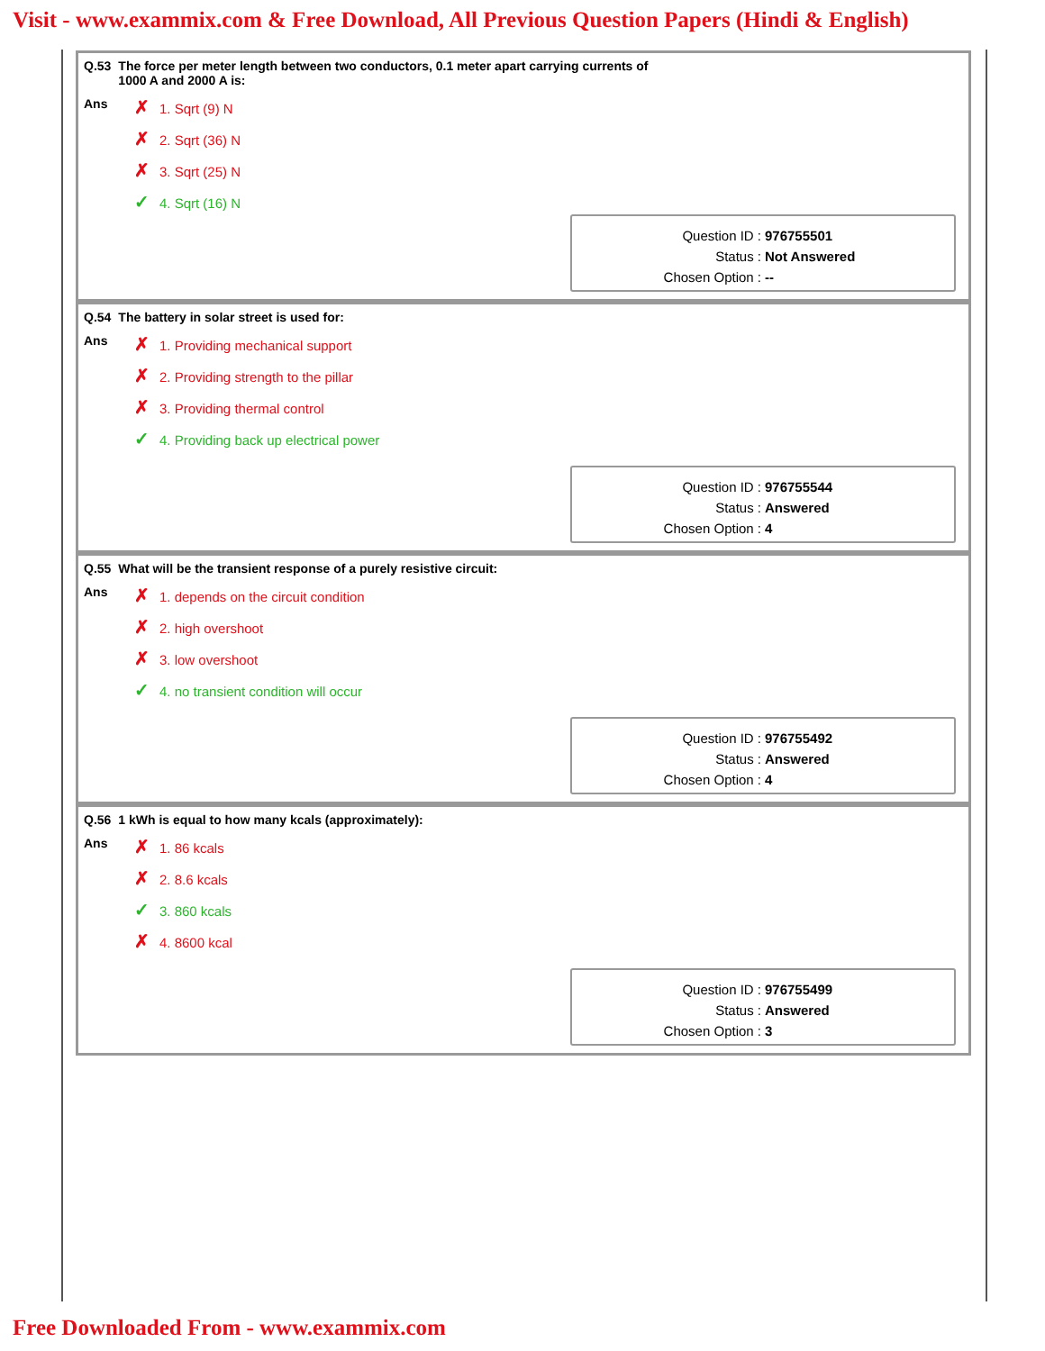Visit - www.exammix.com & Free Download, All Previous Question Papers (Hindi & English)
Q.53 The force per meter length between two conductors, 0.1 meter apart carrying currents of
1000 A and 2000 A is:
Ans
✗ 1. Sqrt (9) N
✗ 2. Sqrt (36) N
✗ 3. Sqrt (25) N
✓ 4. Sqrt (16) N
Question ID : 976755501
Status : Not Answered
Chosen Option : --
Q.54 The battery in solar street is used for:
Ans
✗ 1. Providing mechanical support
✗ 2. Providing strength to the pillar
✗ 3. Providing thermal control
✓ 4. Providing back up electrical power
Question ID : 976755544
Status : Answered
Chosen Option : 4
Q.55 What will be the transient response of a purely resistive circuit:
Ans
✗ 1. depends on the circuit condition
✗ 2. high overshoot
✗ 3. low overshoot
✓ 4. no transient condition will occur
Question ID : 976755492
Status : Answered
Chosen Option : 4
Q.56 1 kWh is equal to how many kcals (approximately):
Ans
✗ 1. 86 kcals
✗ 2. 8.6 kcals
✓ 3. 860 kcals
✗ 4. 8600 kcal
Question ID : 976755499
Status : Answered
Chosen Option : 3
Free Downloaded From - www.exammix.com